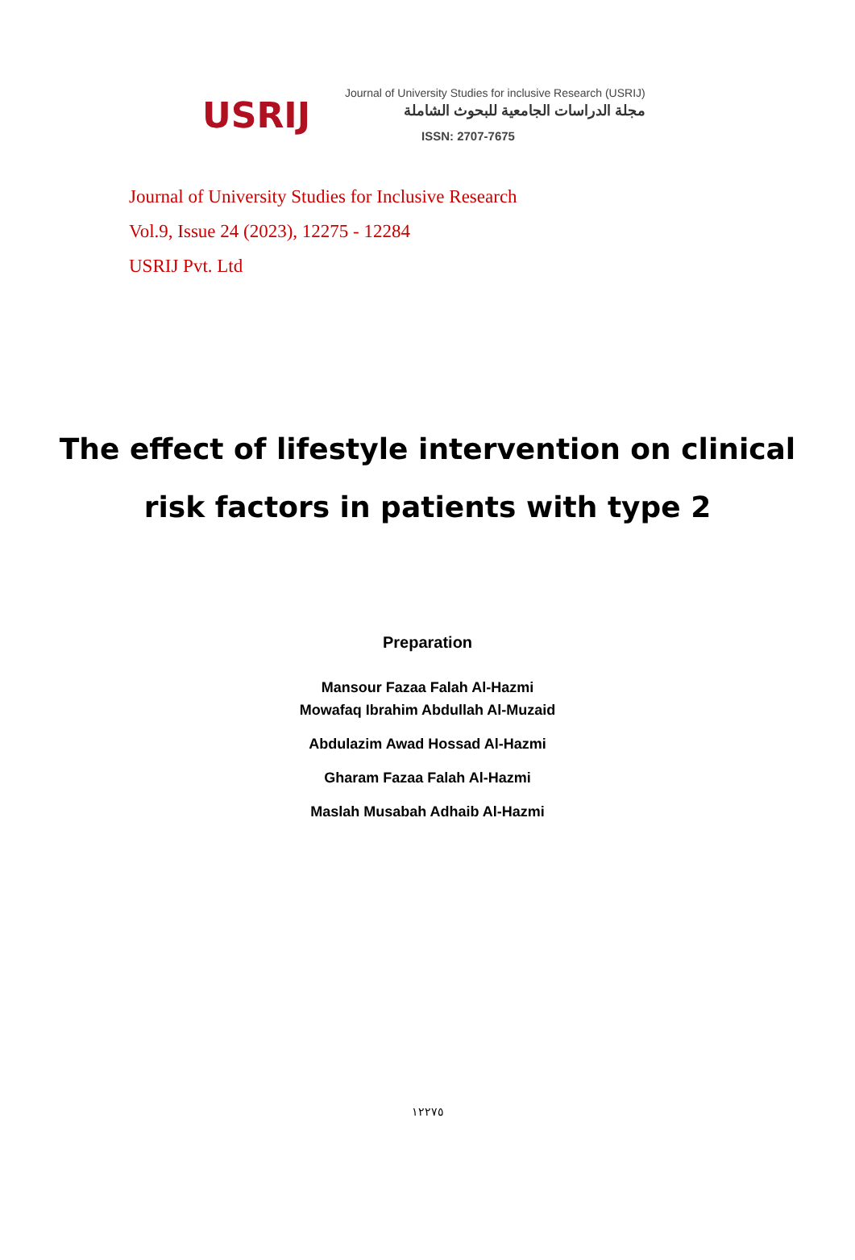USRIJ
Journal of University Studies for inclusive Research (USRIJ)
مجلة الدراسات الجامعية للبحوث الشاملة
ISSN: 2707-7675
Journal of University Studies for Inclusive Research
Vol.9, Issue 24 (2023), 12275 - 12284
USRIJ Pvt. Ltd
The effect of lifestyle intervention on clinical
risk factors in patients with type 2
Preparation
Mansour Fazaa Falah Al-Hazmi
Mowafaq Ibrahim Abdullah Al-Muzaid
Abdulazim Awad Hossad Al-Hazmi
Gharam Fazaa Falah Al-Hazmi
Maslah Musabah Adhaib Al-Hazmi
١٢٢٧٥